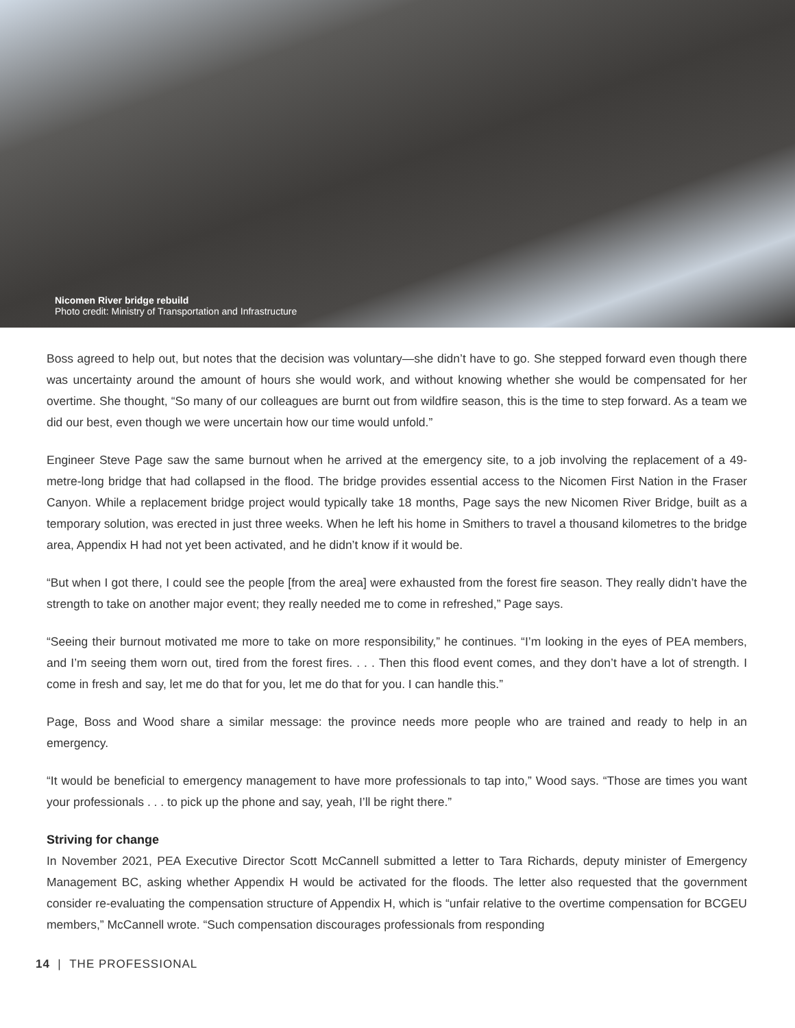Nicomen River bridge rebuild
Photo credit: Ministry of Transportation and Infrastructure
Boss agreed to help out, but notes that the decision was voluntary—she didn’t have to go. She stepped forward even though there was uncertainty around the amount of hours she would work, and without knowing whether she would be compensated for her overtime. She thought, “So many of our colleagues are burnt out from wildfire season, this is the time to step forward. As a team we did our best, even though we were uncertain how our time would unfold.”
Engineer Steve Page saw the same burnout when he arrived at the emergency site, to a job involving the replacement of a 49-metre-long bridge that had collapsed in the flood. The bridge provides essential access to the Nicomen First Nation in the Fraser Canyon. While a replacement bridge project would typically take 18 months, Page says the new Nicomen River Bridge, built as a temporary solution, was erected in just three weeks. When he left his home in Smithers to travel a thousand kilometres to the bridge area, Appendix H had not yet been activated, and he didn’t know if it would be.
“But when I got there, I could see the people [from the area] were exhausted from the forest fire season. They really didn’t have the strength to take on another major event; they really needed me to come in refreshed,” Page says.
“Seeing their burnout motivated me more to take on more responsibility,” he continues. “I’m looking in the eyes of PEA members, and I’m seeing them worn out, tired from the forest fires. . . . Then this flood event comes, and they don’t have a lot of strength. I come in fresh and say, let me do that for you, let me do that for you. I can handle this.”
Page, Boss and Wood share a similar message: the province needs more people who are trained and ready to help in an emergency.
“It would be beneficial to emergency management to have more professionals to tap into,” Wood says. “Those are times you want your professionals . . . to pick up the phone and say, yeah, I’ll be right there.”
Striving for change
In November 2021, PEA Executive Director Scott McCannell submitted a letter to Tara Richards, deputy minister of Emergency Management BC, asking whether Appendix H would be activated for the floods. The letter also requested that the government consider re-evaluating the compensation structure of Appendix H, which is “unfair relative to the overtime compensation for BCGEU members,” McCannell wrote. “Such compensation discourages professionals from responding
14 | THE PROFESSIONAL